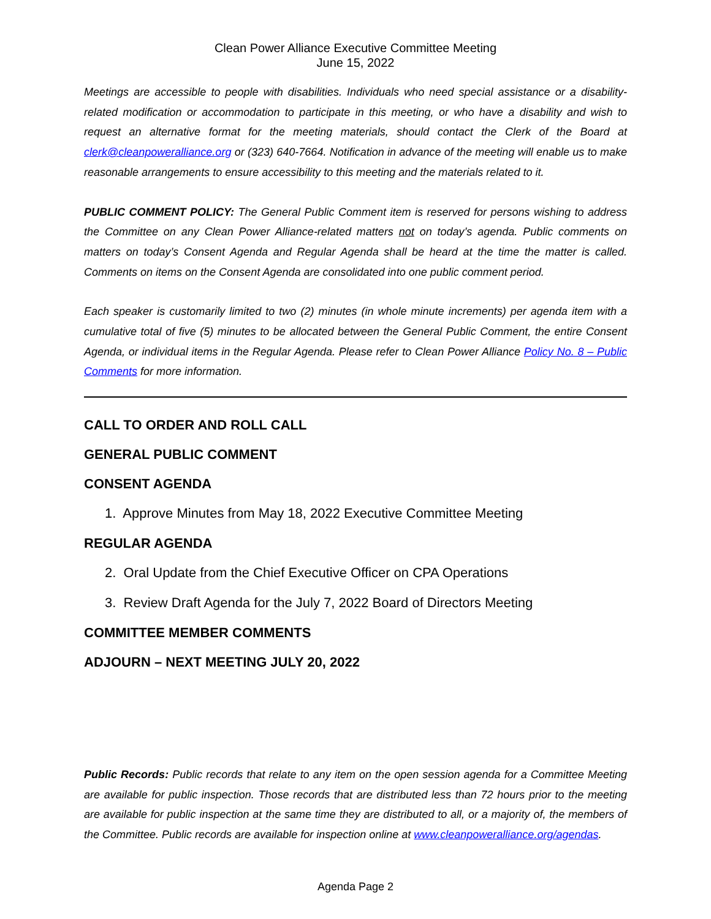Clean Power Alliance Executive Committee Meeting
June 15, 2022
Meetings are accessible to people with disabilities. Individuals who need special assistance or a disability-related modification or accommodation to participate in this meeting, or who have a disability and wish to request an alternative format for the meeting materials, should contact the Clerk of the Board at clerk@cleanpoweralliance.org or (323) 640-7664. Notification in advance of the meeting will enable us to make reasonable arrangements to ensure accessibility to this meeting and the materials related to it.
PUBLIC COMMENT POLICY: The General Public Comment item is reserved for persons wishing to address the Committee on any Clean Power Alliance-related matters not on today’s agenda. Public comments on matters on today’s Consent Agenda and Regular Agenda shall be heard at the time the matter is called. Comments on items on the Consent Agenda are consolidated into one public comment period.
Each speaker is customarily limited to two (2) minutes (in whole minute increments) per agenda item with a cumulative total of five (5) minutes to be allocated between the General Public Comment, the entire Consent Agenda, or individual items in the Regular Agenda. Please refer to Clean Power Alliance Policy No. 8 – Public Comments for more information.
CALL TO ORDER AND ROLL CALL
GENERAL PUBLIC COMMENT
CONSENT AGENDA
1. Approve Minutes from May 18, 2022 Executive Committee Meeting
REGULAR AGENDA
2. Oral Update from the Chief Executive Officer on CPA Operations
3. Review Draft Agenda for the July 7, 2022 Board of Directors Meeting
COMMITTEE MEMBER COMMENTS
ADJOURN – NEXT MEETING JULY 20, 2022
Public Records: Public records that relate to any item on the open session agenda for a Committee Meeting are available for public inspection. Those records that are distributed less than 72 hours prior to the meeting are available for public inspection at the same time they are distributed to all, or a majority of, the members of the Committee. Public records are available for inspection online at www.cleanpoweralliance.org/agendas.
Agenda Page 2